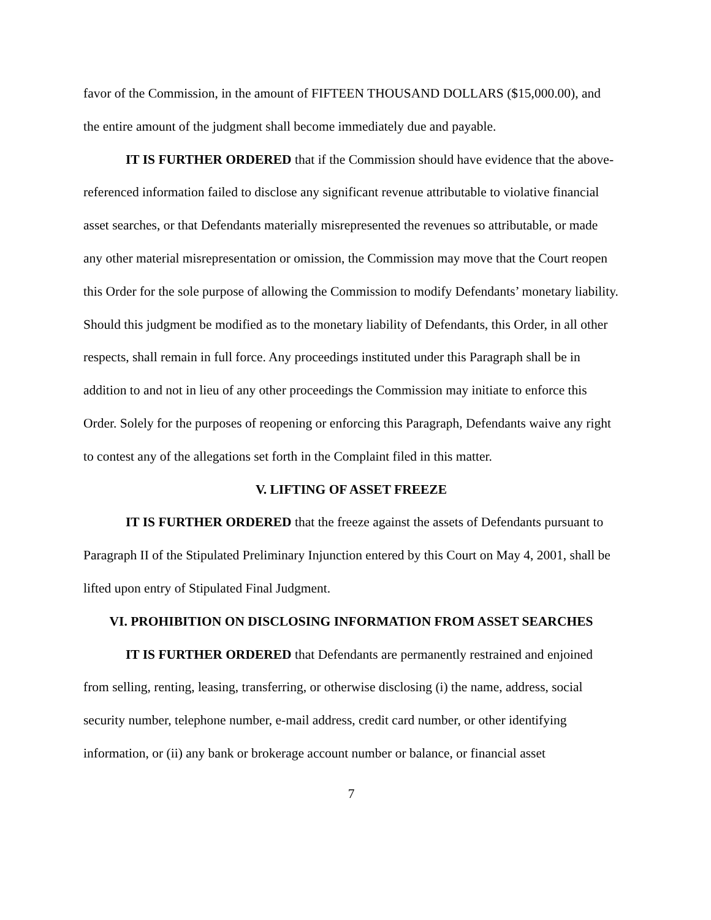favor of the Commission, in the amount of FIFTEEN THOUSAND DOLLARS ($15,000.00), and the entire amount of the judgment shall become immediately due and payable.
IT IS FURTHER ORDERED that if the Commission should have evidence that the above-referenced information failed to disclose any significant revenue attributable to violative financial asset searches, or that Defendants materially misrepresented the revenues so attributable, or made any other material misrepresentation or omission, the Commission may move that the Court reopen this Order for the sole purpose of allowing the Commission to modify Defendants’ monetary liability. Should this judgment be modified as to the monetary liability of Defendants, this Order, in all other respects, shall remain in full force. Any proceedings instituted under this Paragraph shall be in addition to and not in lieu of any other proceedings the Commission may initiate to enforce this Order. Solely for the purposes of reopening or enforcing this Paragraph, Defendants waive any right to contest any of the allegations set forth in the Complaint filed in this matter.
V. LIFTING OF ASSET FREEZE
IT IS FURTHER ORDERED that the freeze against the assets of Defendants pursuant to Paragraph II of the Stipulated Preliminary Injunction entered by this Court on May 4, 2001, shall be lifted upon entry of Stipulated Final Judgment.
VI. PROHIBITION ON DISCLOSING INFORMATION FROM ASSET SEARCHES
IT IS FURTHER ORDERED that Defendants are permanently restrained and enjoined from selling, renting, leasing, transferring, or otherwise disclosing (i) the name, address, social security number, telephone number, e-mail address, credit card number, or other identifying information, or (ii) any bank or brokerage account number or balance, or financial asset
7